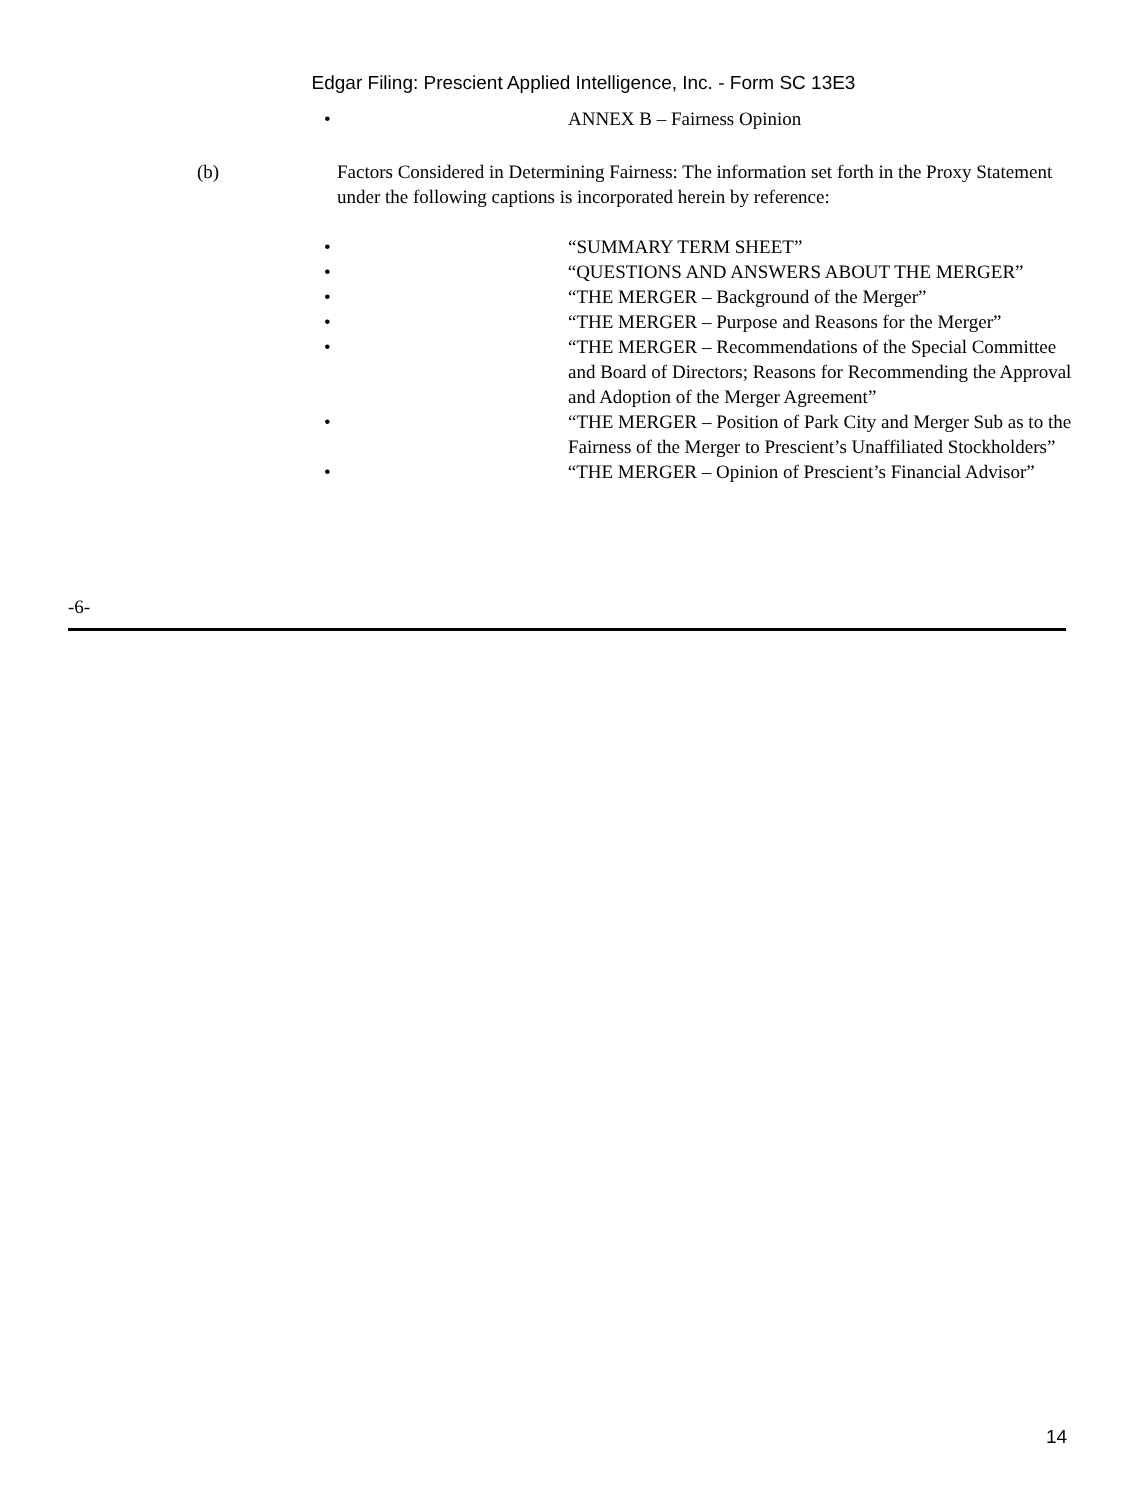Edgar Filing: Prescient Applied Intelligence, Inc. - Form SC 13E3
• ANNEX B – Fairness Opinion
(b) Factors Considered in Determining Fairness: The information set forth in the Proxy Statement under the following captions is incorporated herein by reference:
• “SUMMARY TERM SHEET”
• “QUESTIONS AND ANSWERS ABOUT THE MERGER”
• “THE MERGER – Background of the Merger”
• “THE MERGER – Purpose and Reasons for the Merger”
• “THE MERGER – Recommendations of the Special Committee and Board of Directors; Reasons for Recommending the Approval and Adoption of the Merger Agreement”
• “THE MERGER – Position of Park City and Merger Sub as to the Fairness of the Merger to Prescient’s Unaffiliated Stockholders”
• “THE MERGER – Opinion of Prescient’s Financial Advisor”
-6-
14